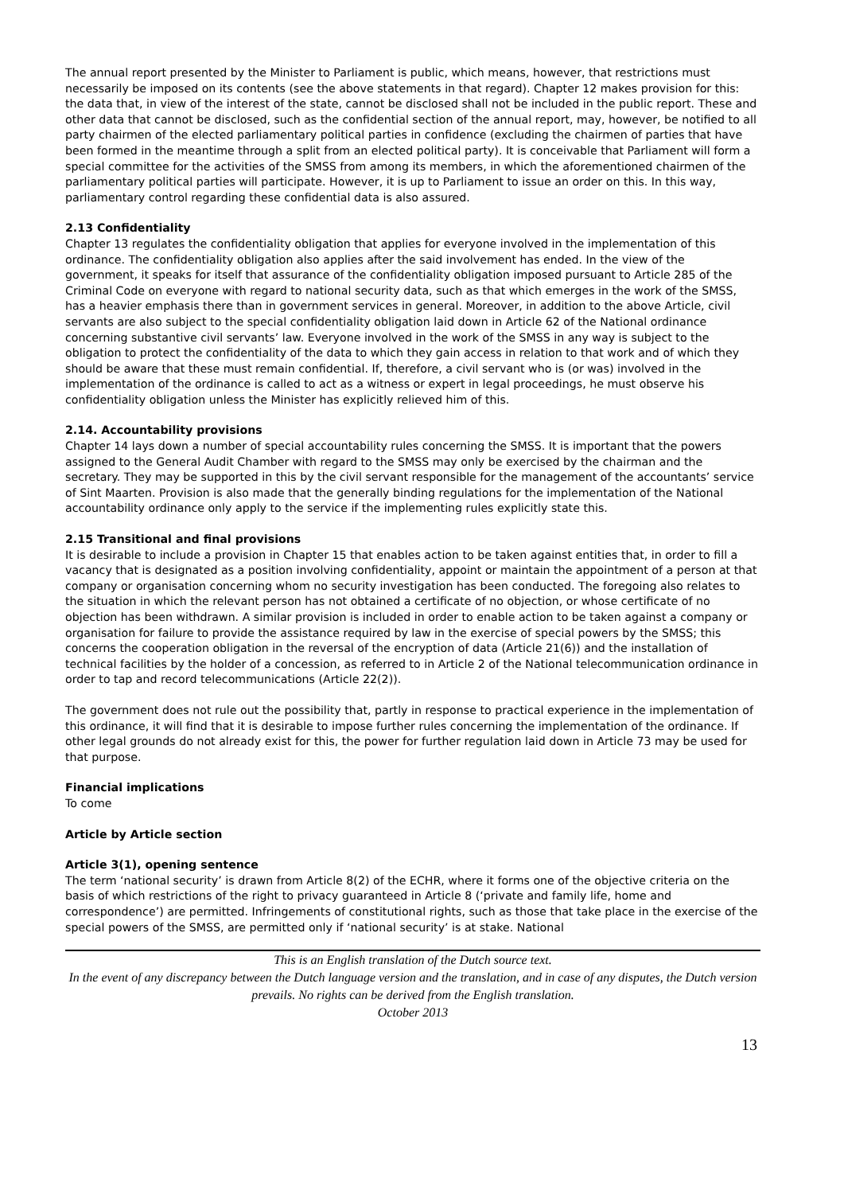The annual report presented by the Minister to Parliament is public, which means, however, that restrictions must necessarily be imposed on its contents (see the above statements in that regard). Chapter 12 makes provision for this: the data that, in view of the interest of the state, cannot be disclosed shall not be included in the public report. These and other data that cannot be disclosed, such as the confidential section of the annual report, may, however, be notified to all party chairmen of the elected parliamentary political parties in confidence (excluding the chairmen of parties that have been formed in the meantime through a split from an elected political party). It is conceivable that Parliament will form a special committee for the activities of the SMSS from among its members, in which the aforementioned chairmen of the parliamentary political parties will participate. However, it is up to Parliament to issue an order on this. In this way, parliamentary control regarding these confidential data is also assured.
2.13 Confidentiality
Chapter 13 regulates the confidentiality obligation that applies for everyone involved in the implementation of this ordinance. The confidentiality obligation also applies after the said involvement has ended. In the view of the government, it speaks for itself that assurance of the confidentiality obligation imposed pursuant to Article 285 of the Criminal Code on everyone with regard to national security data, such as that which emerges in the work of the SMSS, has a heavier emphasis there than in government services in general. Moreover, in addition to the above Article, civil servants are also subject to the special confidentiality obligation laid down in Article 62 of the National ordinance concerning substantive civil servants’ law. Everyone involved in the work of the SMSS in any way is subject to the obligation to protect the confidentiality of the data to which they gain access in relation to that work and of which they should be aware that these must remain confidential. If, therefore, a civil servant who is (or was) involved in the implementation of the ordinance is called to act as a witness or expert in legal proceedings, he must observe his confidentiality obligation unless the Minister has explicitly relieved him of this.
2.14. Accountability provisions
Chapter 14 lays down a number of special accountability rules concerning the SMSS. It is important that the powers assigned to the General Audit Chamber with regard to the SMSS may only be exercised by the chairman and the secretary. They may be supported in this by the civil servant responsible for the management of the accountants’ service of Sint Maarten. Provision is also made that the generally binding regulations for the implementation of the National accountability ordinance only apply to the service if the implementing rules explicitly state this.
2.15 Transitional and final provisions
It is desirable to include a provision in Chapter 15 that enables action to be taken against entities that, in order to fill a vacancy that is designated as a position involving confidentiality, appoint or maintain the appointment of a person at that company or organisation concerning whom no security investigation has been conducted. The foregoing also relates to the situation in which the relevant person has not obtained a certificate of no objection, or whose certificate of no objection has been withdrawn. A similar provision is included in order to enable action to be taken against a company or organisation for failure to provide the assistance required by law in the exercise of special powers by the SMSS; this concerns the cooperation obligation in the reversal of the encryption of data (Article 21(6)) and the installation of technical facilities by the holder of a concession, as referred to in Article 2 of the National telecommunication ordinance in order to tap and record telecommunications (Article 22(2)).
The government does not rule out the possibility that, partly in response to practical experience in the implementation of this ordinance, it will find that it is desirable to impose further rules concerning the implementation of the ordinance. If other legal grounds do not already exist for this, the power for further regulation laid down in Article 73 may be used for that purpose.
Financial implications
To come
Article by Article section
Article 3(1), opening sentence
The term ‘national security’ is drawn from Article 8(2) of the ECHR, where it forms one of the objective criteria on the basis of which restrictions of the right to privacy guaranteed in Article 8 (‘private and family life, home and correspondence’) are permitted. Infringements of constitutional rights, such as those that take place in the exercise of the special powers of the SMSS, are permitted only if ‘national security’ is at stake. National
This is an English translation of the Dutch source text.
In the event of any discrepancy between the Dutch language version and the translation, and in case of any disputes, the Dutch version prevails. No rights can be derived from the English translation.
October 2013
13